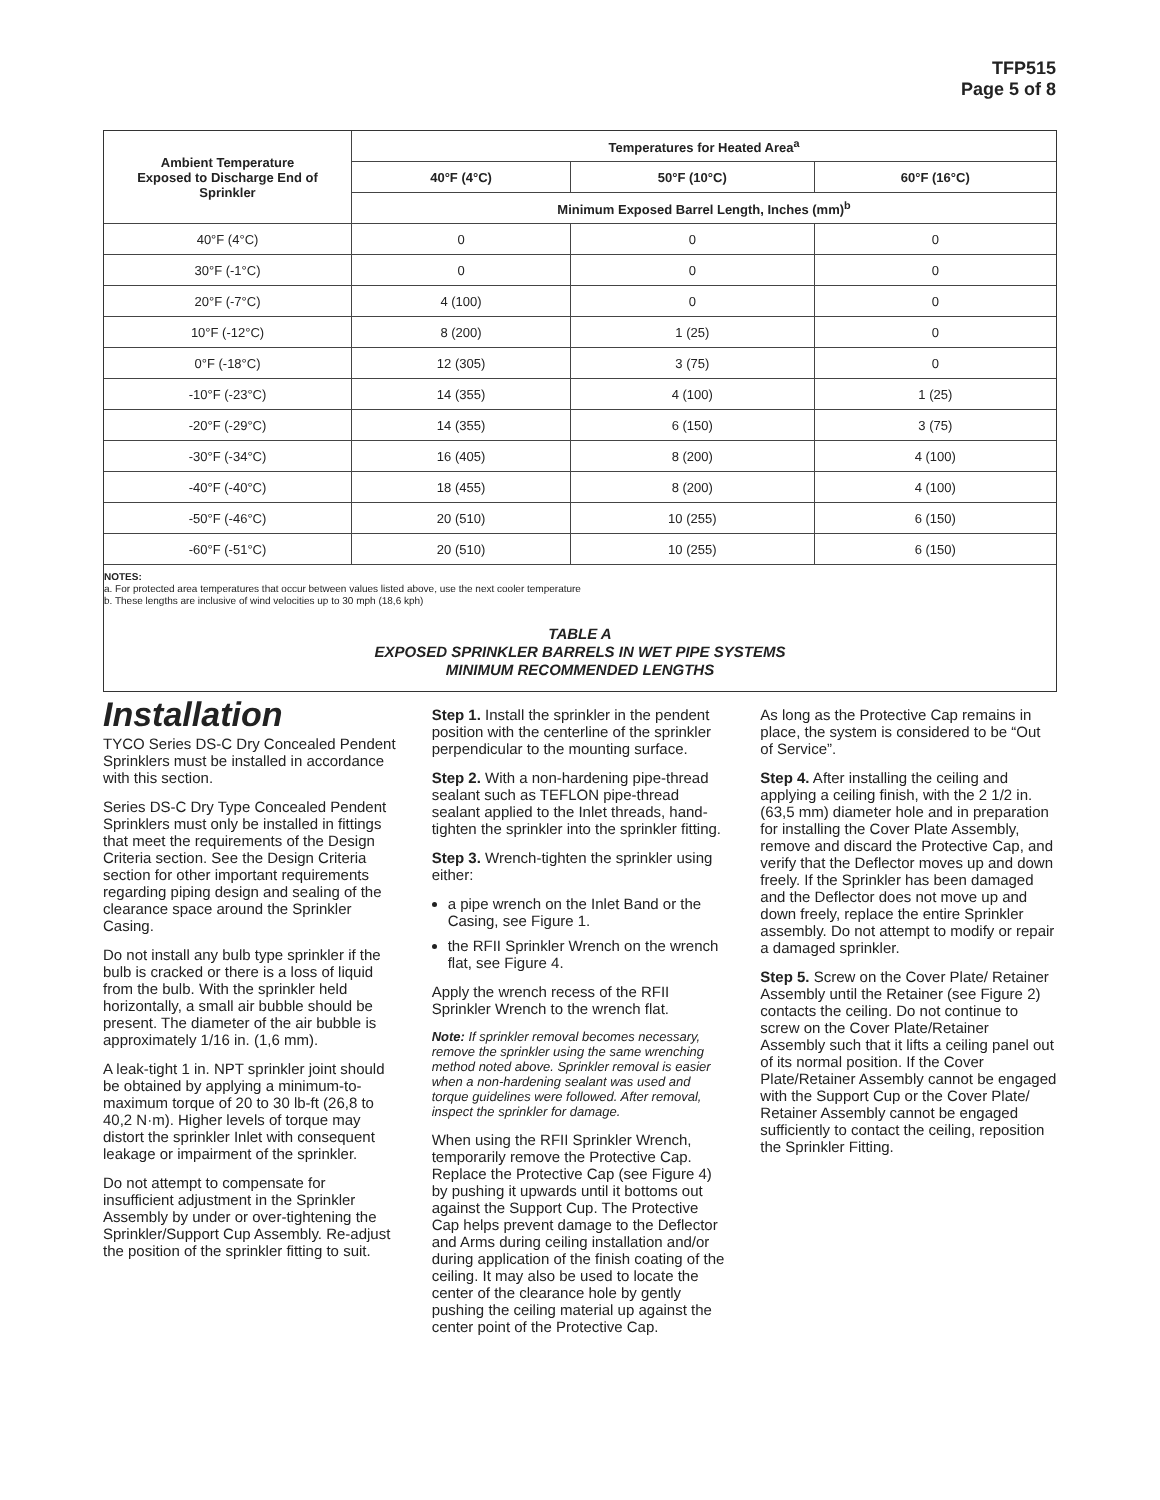TFP515
Page 5 of 8
| Ambient Temperature Exposed to Discharge End of Sprinkler | Temperatures for Heated Area<sup>a</sup> | | |
| --- | --- | --- | --- |
| | 40°F (4°C) | 50°F (10°C) | 60°F (16°C) |
| | Minimum Exposed Barrel Length, Inches (mm)<sup>b</sup> | | |
| 40°F (4°C) | 0 | 0 | 0 |
| 30°F (-1°C) | 0 | 0 | 0 |
| 20°F (-7°C) | 4 (100) | 0 | 0 |
| 10°F (-12°C) | 8 (200) | 1 (25) | 0 |
| 0°F (-18°C) | 12 (305) | 3 (75) | 0 |
| -10°F (-23°C) | 14 (355) | 4 (100) | 1 (25) |
| -20°F (-29°C) | 14 (355) | 6 (150) | 3 (75) |
| -30°F (-34°C) | 16 (405) | 8 (200) | 4 (100) |
| -40°F (-40°C) | 18 (455) | 8 (200) | 4 (100) |
| -50°F (-46°C) | 20 (510) | 10 (255) | 6 (150) |
| -60°F (-51°C) | 20 (510) | 10 (255) | 6 (150) |
NOTES:
a. For protected area temperatures that occur between values listed above, use the next cooler temperature
b. These lengths are inclusive of wind velocities up to 30 mph (18,6 kph)
TABLE A
EXPOSED SPRINKLER BARRELS IN WET PIPE SYSTEMS
MINIMUM RECOMMENDED LENGTHS
Installation
TYCO Series DS-C Dry Concealed Pendent Sprinklers must be installed in accordance with this section.
Series DS-C Dry Type Concealed Pendent Sprinklers must only be installed in fittings that meet the requirements of the Design Criteria section. See the Design Criteria section for other important requirements regarding piping design and sealing of the clearance space around the Sprinkler Casing.
Do not install any bulb type sprinkler if the bulb is cracked or there is a loss of liquid from the bulb. With the sprinkler held horizontally, a small air bubble should be present. The diameter of the air bubble is approximately 1/16 in. (1,6 mm).
A leak-tight 1 in. NPT sprinkler joint should be obtained by applying a minimum-to-maximum torque of 20 to 30 lb-ft (26,8 to 40,2 N·m). Higher levels of torque may distort the sprinkler Inlet with consequent leakage or impairment of the sprinkler.
Do not attempt to compensate for insufficient adjustment in the Sprinkler Assembly by under or over-tightening the Sprinkler/Support Cup Assembly. Re-adjust the position of the sprinkler fitting to suit.
Step 1. Install the sprinkler in the pendent position with the centerline of the sprinkler perpendicular to the mounting surface.
Step 2. With a non-hardening pipe-thread sealant such as TEFLON pipe-thread sealant applied to the Inlet threads, hand-tighten the sprinkler into the sprinkler fitting.
Step 3. Wrench-tighten the sprinkler using either:
a pipe wrench on the Inlet Band or the Casing, see Figure 1.
the RFII Sprinkler Wrench on the wrench flat, see Figure 4.
Apply the wrench recess of the RFII Sprinkler Wrench to the wrench flat.
Note: If sprinkler removal becomes necessary, remove the sprinkler using the same wrenching method noted above. Sprinkler removal is easier when a non-hardening sealant was used and torque guidelines were followed. After removal, inspect the sprinkler for damage.
When using the RFII Sprinkler Wrench, temporarily remove the Protective Cap. Replace the Protective Cap (see Figure 4) by pushing it upwards until it bottoms out against the Support Cup. The Protective Cap helps prevent damage to the Deflector and Arms during ceiling installation and/or during application of the finish coating of the ceiling. It may also be used to locate the center of the clearance hole by gently pushing the ceiling material up against the center point of the Protective Cap.
As long as the Protective Cap remains in place, the system is considered to be “Out of Service”.
Step 4. After installing the ceiling and applying a ceiling finish, with the 2 1/2 in. (63,5 mm) diameter hole and in preparation for installing the Cover Plate Assembly, remove and discard the Protective Cap, and verify that the Deflector moves up and down freely. If the Sprinkler has been damaged and the Deflector does not move up and down freely, replace the entire Sprinkler assembly. Do not attempt to modify or repair a damaged sprinkler.
Step 5. Screw on the Cover Plate/ Retainer Assembly until the Retainer (see Figure 2) contacts the ceiling. Do not continue to screw on the Cover Plate/Retainer Assembly such that it lifts a ceiling panel out of its normal position. If the Cover Plate/Retainer Assembly cannot be engaged with the Support Cup or the Cover Plate/ Retainer Assembly cannot be engaged sufficiently to contact the ceiling, reposition the Sprinkler Fitting.